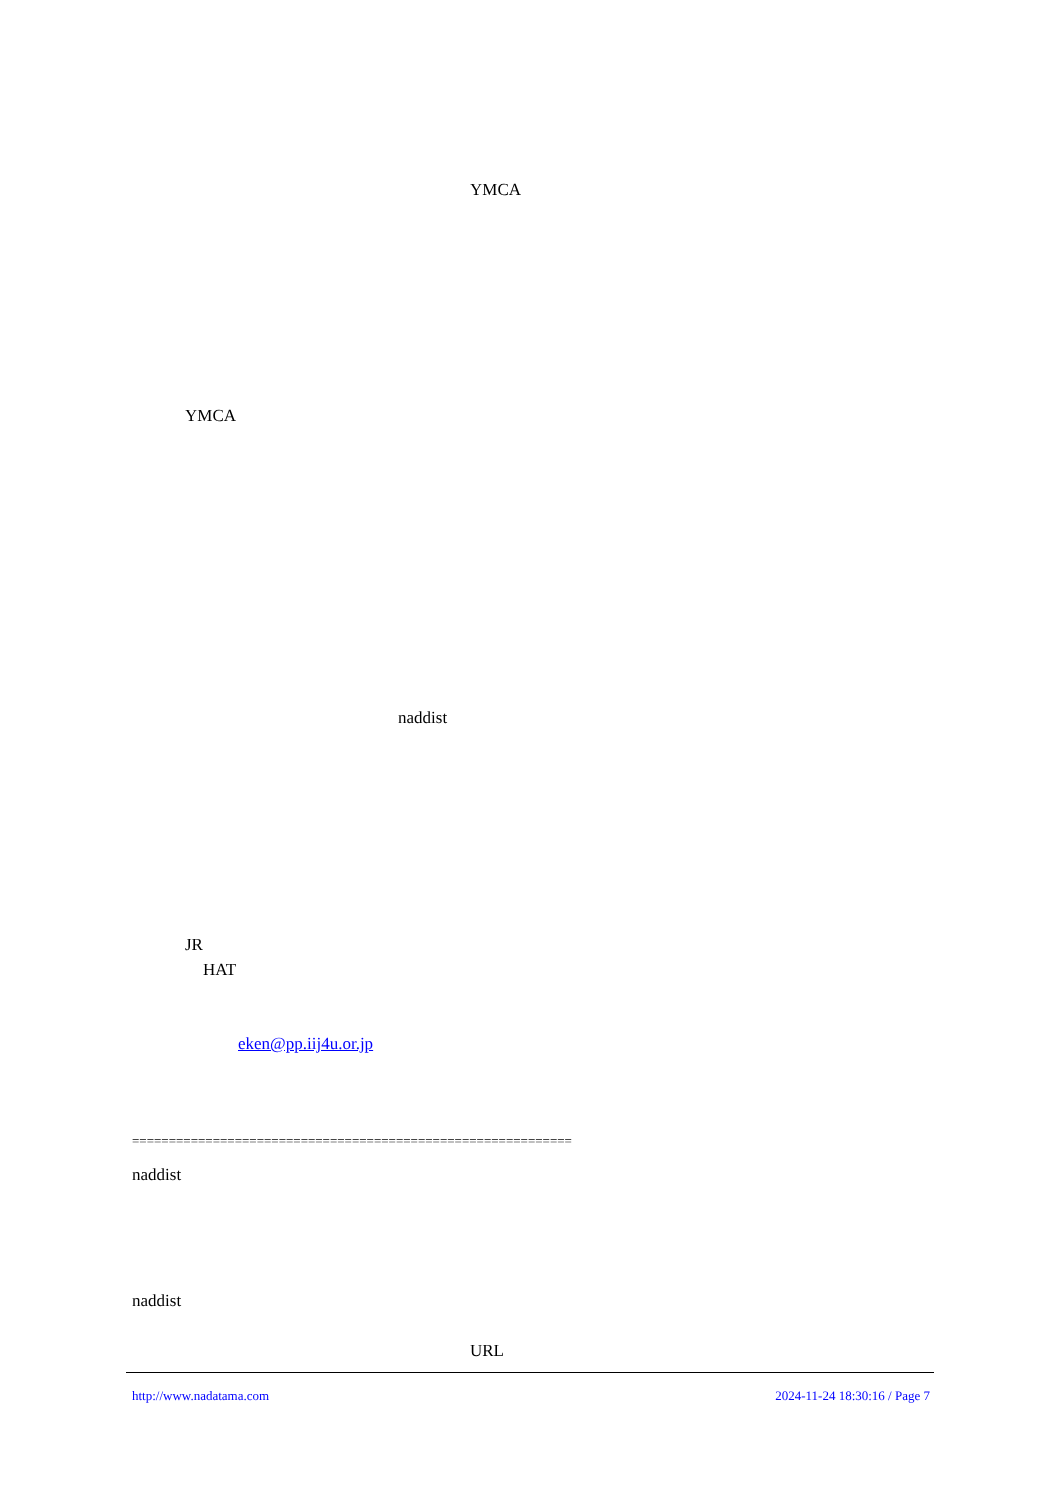YMCA
YMCA
naddist
JR
HAT
eken@pp.iij4u.or.jp
============================================================
naddist
naddist
URL
http://www.nadatama.com 2024-11-24 18:30:16 / Page 7